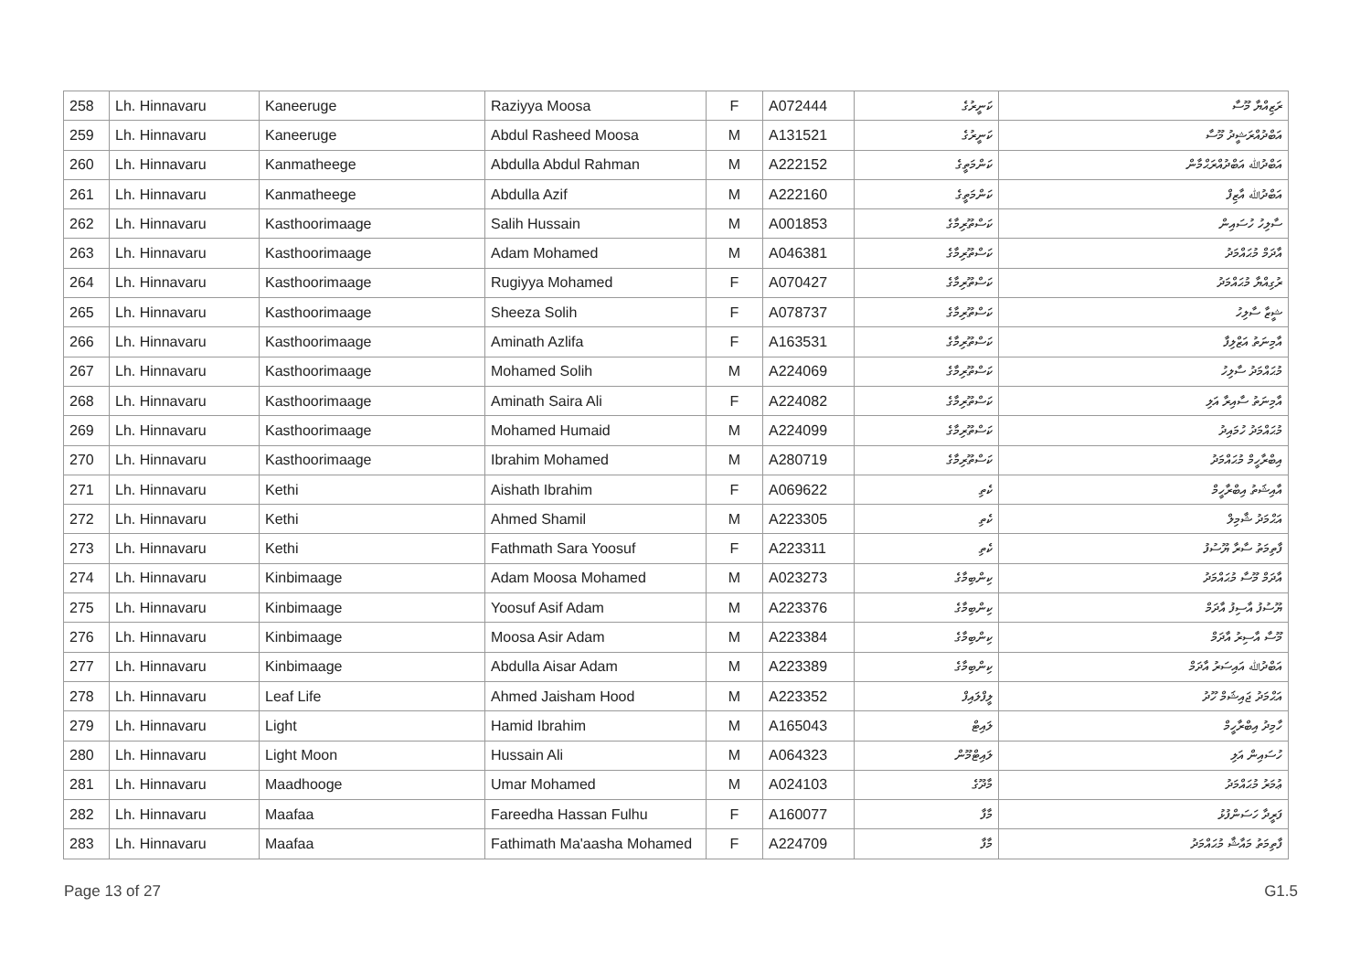| 258 | Lh. Hinnavaru | Kaneeruge | Raziyya Moosa | F | A072444 | ކަނީރުގެ | ރަޒިއްޔާ މޫސާ |
| 259 | Lh. Hinnavaru | Kaneeruge | Abdul Rasheed Moosa | M | A131521 | ކަނީރުގެ | އަބްދުއްރަޝީދު މޫސާ |
| 260 | Lh. Hinnavaru | Kanmatheege | Abdulla Abdul Rahman | M | A222152 | ކަންމަތީގެ | އަބްދުﷲ އަބްދުއްރަޙްމާން |
| 261 | Lh. Hinnavaru | Kanmatheege | Abdulla Azif | M | A222160 | ކަންމަތީގެ | އަބްދުﷲ އާޒިފް |
| 262 | Lh. Hinnavaru | Kasthoorimaage | Salih Hussain | M | A001853 | ކަސްތޫރިމާގެ | ސާލިހު ހުސައިން |
| 263 | Lh. Hinnavaru | Kasthoorimaage | Adam Mohamed | M | A046381 | ކަސްތޫރިމާގެ | އާދަމް މުޙައްމަދު |
| 264 | Lh. Hinnavaru | Kasthoorimaage | Rugiyya Mohamed | F | A070427 | ކަސްތޫރިމާގެ | ރުގިއްޔާ މުޙައްމަދު |
| 265 | Lh. Hinnavaru | Kasthoorimaage | Sheeza Solih | F | A078737 | ކަސްތޫރިމާގެ | ޝީޒާ ސާލިހު |
| 266 | Lh. Hinnavaru | Kasthoorimaage | Aminath Azlifa | F | A163531 | ކަސްތޫރިމާގެ | އާމިނަތު އަޒްލިފާ |
| 267 | Lh. Hinnavaru | Kasthoorimaage | Mohamed Solih | M | A224069 | ކަސްތޫރިމާގެ | މުޙައްމަދު ސާލިހު |
| 268 | Lh. Hinnavaru | Kasthoorimaage | Aminath Saira Ali | F | A224082 | ކަސްތޫރިމާގެ | އާމިނަތު ސާއިރާ އަލި |
| 269 | Lh. Hinnavaru | Kasthoorimaage | Mohamed Humaid | M | A224099 | ކަސްތޫރިމާގެ | މުޙައްމަދު ހުމައިދު |
| 270 | Lh. Hinnavaru | Kasthoorimaage | Ibrahim Mohamed | M | A280719 | ކަސްތޫރިމާގެ | އިބްރާހީމް މުޙައްމަދު |
| 271 | Lh. Hinnavaru | Kethi | Aishath Ibrahim | F | A069622 | ކެތި | އާއިޝަތު އިބްރާހީމް |
| 272 | Lh. Hinnavaru | Kethi | Ahmed Shamil | M | A223305 | ކެތި | އަޙްމަދު ޝާމިލް |
| 273 | Lh. Hinnavaru | Kethi | Fathmath Sara Yoosuf | F | A223311 | ކެތި | ފާތިމަތު ސާރާ ޔޫސުފު |
| 274 | Lh. Hinnavaru | Kinbimaage | Adam Moosa Mohamed | M | A023273 | ކިންބިމާގެ | އާދަމް މޫސާ މުޙައްމަދު |
| 275 | Lh. Hinnavaru | Kinbimaage | Yoosuf Asif Adam | M | A223376 | ކިންބިމާގެ | ޔޫސުފު އާސިފު އާދަމް |
| 276 | Lh. Hinnavaru | Kinbimaage | Moosa Asir Adam | M | A223384 | ކިންބިމާގެ | މޫސާ އާސިރު އާދަމް |
| 277 | Lh. Hinnavaru | Kinbimaage | Abdulla Aisar Adam | M | A223389 | ކިންބިމާގެ | އަބްދުﷲ އައިސަރު އާދަމް |
| 278 | Lh. Hinnavaru | Leaf Life | Ahmed Jaisham Hood | M | A223352 | ލީފްލައިފް | އަޙްމަދު ޖައިޝަމް ހޫދު |
| 279 | Lh. Hinnavaru | Light | Hamid Ibrahim | M | A165043 | ލައިޓް | ހާމިދު އިބްރާހީމް |
| 280 | Lh. Hinnavaru | Light Moon | Hussain Ali | M | A064323 | ލައިޓްމޫން | ހުސައިން އަލި |
| 281 | Lh. Hinnavaru | Maadhooge | Umar Mohamed | M | A024103 | މާދޫގެ | ޢުމަރު މުޙައްމަދު |
| 282 | Lh. Hinnavaru | Maafaa | Fareedha Hassan Fulhu | F | A160077 | މާފާ | ފަރީދާ ހަސަންފުޅު |
| 283 | Lh. Hinnavaru | Maafaa | Fathimath Ma'aasha Mohamed | F | A224709 | މާފާ | ފާތިމަތު މައާޝާ މުޙައްމަދު |
Page 13 of 27 G1.5